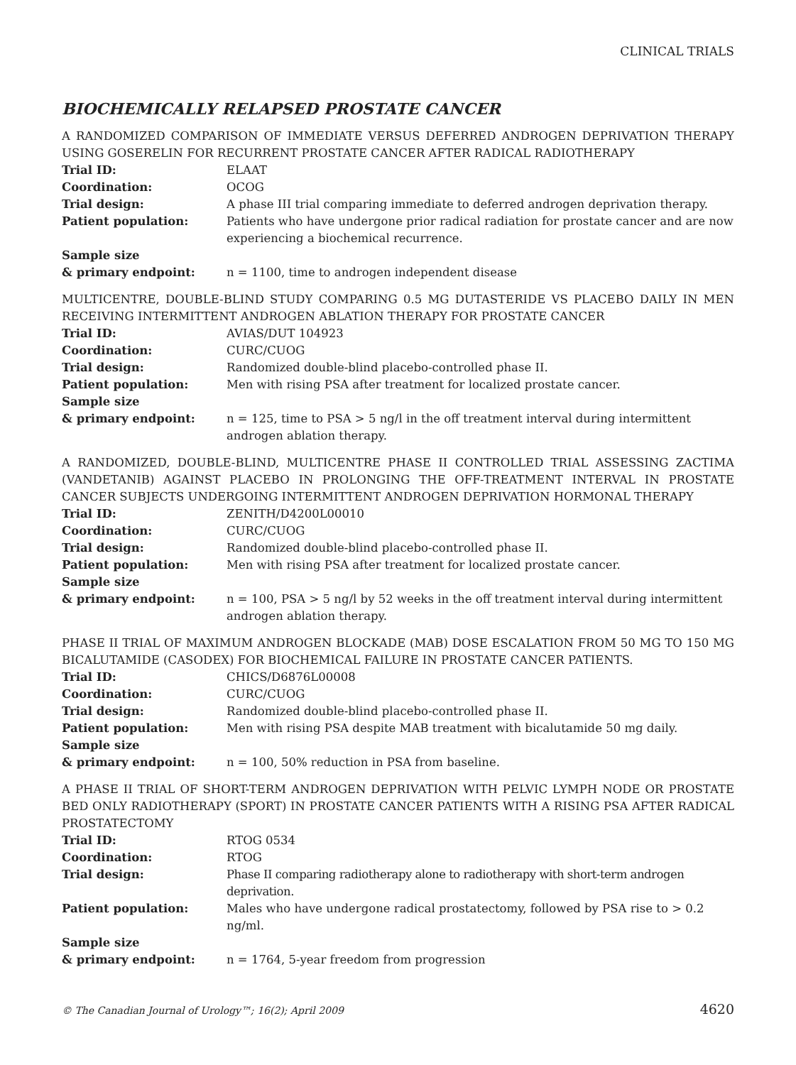CLINICAL TRIALS
BIOCHEMICALLY RELAPSED PROSTATE CANCER
A RANDOMIZED COMPARISON OF IMMEDIATE VERSUS DEFERRED ANDROGEN DEPRIVATION THERAPY USING GOSERELIN FOR RECURRENT PROSTATE CANCER AFTER RADICAL RADIOTHERAPY
| Trial ID: | ELAAT |
| Coordination: | OCOG |
| Trial design: | A phase III trial comparing immediate to deferred androgen deprivation therapy. |
| Patient population: | Patients who have undergone prior radical radiation for prostate cancer and are now experiencing a biochemical recurrence. |
| Sample size & primary endpoint: | n = 1100, time to androgen independent disease |
MULTICENTRE, DOUBLE-BLIND STUDY COMPARING 0.5 MG DUTASTERIDE VS PLACEBO DAILY IN MEN RECEIVING INTERMITTENT ANDROGEN ABLATION THERAPY FOR PROSTATE CANCER
| Trial ID: | AVIAS/DUT 104923 |
| Coordination: | CURC/CUOG |
| Trial design: | Randomized double-blind placebo-controlled phase II. |
| Patient population: | Men with rising PSA after treatment for localized prostate cancer. |
| Sample size & primary endpoint: | n = 125, time to PSA > 5 ng/l in the off treatment interval during intermittent androgen ablation therapy. |
A RANDOMIZED, DOUBLE-BLIND, MULTICENTRE PHASE II CONTROLLED TRIAL ASSESSING ZACTIMA (VANDETANIB) AGAINST PLACEBO IN PROLONGING THE OFF-TREATMENT INTERVAL IN PROSTATE CANCER SUBJECTS UNDERGOING INTERMITTENT ANDROGEN DEPRIVATION HORMONAL THERAPY
| Trial ID: | ZENITH/D4200L00010 |
| Coordination: | CURC/CUOG |
| Trial design: | Randomized double-blind placebo-controlled phase II. |
| Patient population: | Men with rising PSA after treatment for localized prostate cancer. |
| Sample size & primary endpoint: | n = 100, PSA > 5 ng/l by 52 weeks in the off treatment interval during intermittent androgen ablation therapy. |
PHASE II TRIAL OF MAXIMUM ANDROGEN BLOCKADE (MAB) DOSE ESCALATION FROM 50 MG TO 150 MG BICALUTAMIDE (CASODEX) FOR BIOCHEMICAL FAILURE IN PROSTATE CANCER PATIENTS.
| Trial ID: | CHICS/D6876L00008 |
| Coordination: | CURC/CUOG |
| Trial design: | Randomized double-blind placebo-controlled phase II. |
| Patient population: | Men with rising PSA despite MAB treatment with bicalutamide 50 mg daily. |
| Sample size & primary endpoint: | n = 100, 50% reduction in PSA from baseline. |
A PHASE II TRIAL OF SHORT-TERM ANDROGEN DEPRIVATION WITH PELVIC LYMPH NODE OR PROSTATE BED ONLY RADIOTHERAPY (SPORT) IN PROSTATE CANCER PATIENTS WITH A RISING PSA AFTER RADICAL PROSTATECTOMY
| Trial ID: | RTOG 0534 |
| Coordination: | RTOG |
| Trial design: | Phase II comparing radiotherapy alone to radiotherapy with short-term androgen deprivation. |
| Patient population: | Males who have undergone radical prostatectomy, followed by PSA rise to > 0.2 ng/ml. |
| Sample size & primary endpoint: | n = 1764, 5-year freedom from progression |
© The Canadian Journal of Urology™; 16(2); April 2009 4620